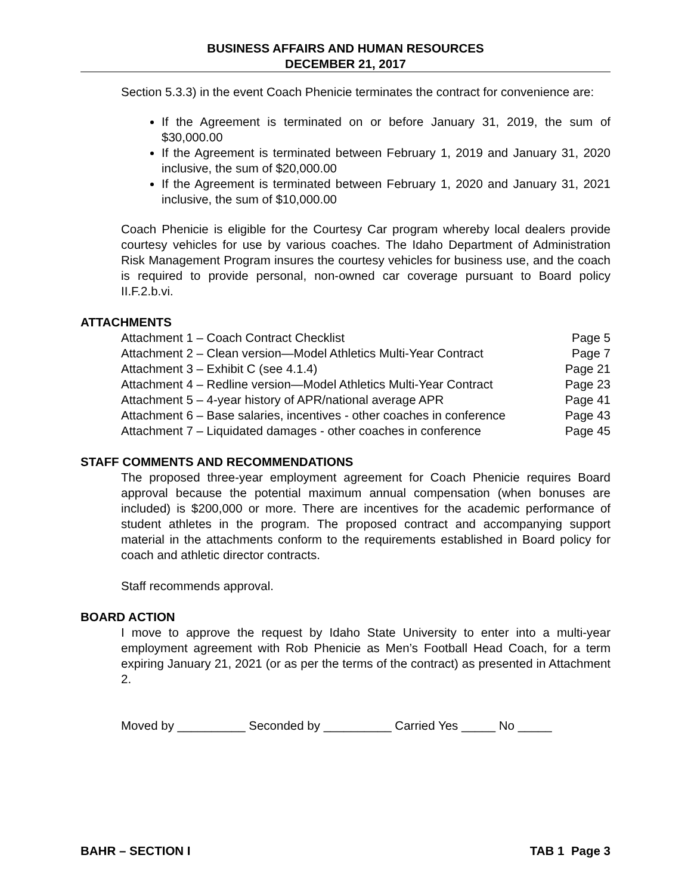BUSINESS AFFAIRS AND HUMAN RESOURCES
DECEMBER 21, 2017
Section 5.3.3) in the event Coach Phenicie terminates the contract for convenience are:
If the Agreement is terminated on or before January 31, 2019, the sum of $30,000.00
If the Agreement is terminated between February 1, 2019 and January 31, 2020 inclusive, the sum of $20,000.00
If the Agreement is terminated between February 1, 2020 and January 31, 2021 inclusive, the sum of $10,000.00
Coach Phenicie is eligible for the Courtesy Car program whereby local dealers provide courtesy vehicles for use by various coaches. The Idaho Department of Administration Risk Management Program insures the courtesy vehicles for business use, and the coach is required to provide personal, non-owned car coverage pursuant to Board policy II.F.2.b.vi.
ATTACHMENTS
| Attachment 1 – Coach Contract Checklist | Page 5 |
| Attachment 2 – Clean version—Model Athletics Multi-Year Contract | Page 7 |
| Attachment 3 – Exhibit C (see 4.1.4) | Page 21 |
| Attachment 4 – Redline version—Model Athletics Multi-Year Contract | Page 23 |
| Attachment 5 – 4-year history of APR/national average APR | Page 41 |
| Attachment 6 – Base salaries, incentives - other coaches in conference | Page 43 |
| Attachment 7 – Liquidated damages - other coaches in conference | Page 45 |
STAFF COMMENTS AND RECOMMENDATIONS
The proposed three-year employment agreement for Coach Phenicie requires Board approval because the potential maximum annual compensation (when bonuses are included) is $200,000 or more. There are incentives for the academic performance of student athletes in the program. The proposed contract and accompanying support material in the attachments conform to the requirements established in Board policy for coach and athletic director contracts.
Staff recommends approval.
BOARD ACTION
I move to approve the request by Idaho State University to enter into a multi-year employment agreement with Rob Phenicie as Men’s Football Head Coach, for a term expiring January 21, 2021 (or as per the terms of the contract) as presented in Attachment 2.
Moved by __________ Seconded by __________ Carried Yes _____ No _____
BAHR – SECTION I TAB 1 Page 3